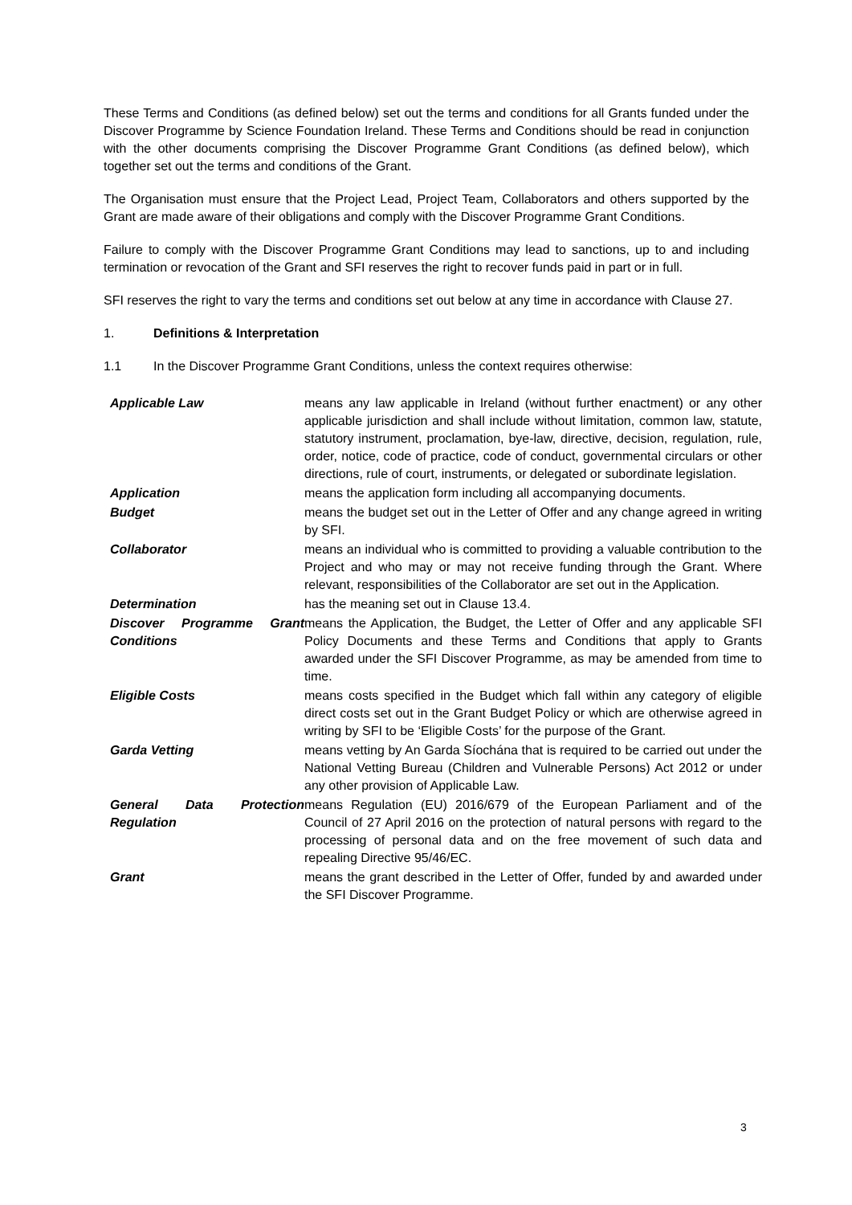These Terms and Conditions (as defined below) set out the terms and conditions for all Grants funded under the Discover Programme by Science Foundation Ireland. These Terms and Conditions should be read in conjunction with the other documents comprising the Discover Programme Grant Conditions (as defined below), which together set out the terms and conditions of the Grant.
The Organisation must ensure that the Project Lead, Project Team, Collaborators and others supported by the Grant are made aware of their obligations and comply with the Discover Programme Grant Conditions.
Failure to comply with the Discover Programme Grant Conditions may lead to sanctions, up to and including termination or revocation of the Grant and SFI reserves the right to recover funds paid in part or in full.
SFI reserves the right to vary the terms and conditions set out below at any time in accordance with Clause 27.
1. Definitions & Interpretation
1.1 In the Discover Programme Grant Conditions, unless the context requires otherwise:
| Applicable Law | means any law applicable in Ireland (without further enactment) or any other applicable jurisdiction and shall include without limitation, common law, statute, statutory instrument, proclamation, bye-law, directive, decision, regulation, rule, order, notice, code of practice, code of conduct, governmental circulars or other directions, rule of court, instruments, or delegated or subordinate legislation. |
| Application | means the application form including all accompanying documents. |
| Budget | means the budget set out in the Letter of Offer and any change agreed in writing by SFI. |
| Collaborator | means an individual who is committed to providing a valuable contribution to the Project and who may or may not receive funding through the Grant. Where relevant, responsibilities of the Collaborator are set out in the Application. |
| Determination | has the meaning set out in Clause 13.4. |
| Discover Programme Grant Conditions | means the Application, the Budget, the Letter of Offer and any applicable SFI Policy Documents and these Terms and Conditions that apply to Grants awarded under the SFI Discover Programme, as may be amended from time to time. |
| Eligible Costs | means costs specified in the Budget which fall within any category of eligible direct costs set out in the Grant Budget Policy or which are otherwise agreed in writing by SFI to be ‘Eligible Costs’ for the purpose of the Grant. |
| Garda Vetting | means vetting by An Garda Síochána that is required to be carried out under the National Vetting Bureau (Children and Vulnerable Persons) Act 2012 or under any other provision of Applicable Law. |
| General Data Protection Regulation | means Regulation (EU) 2016/679 of the European Parliament and of the Council of 27 April 2016 on the protection of natural persons with regard to the processing of personal data and on the free movement of such data and repealing Directive 95/46/EC. |
| Grant | means the grant described in the Letter of Offer, funded by and awarded under the SFI Discover Programme. |
3